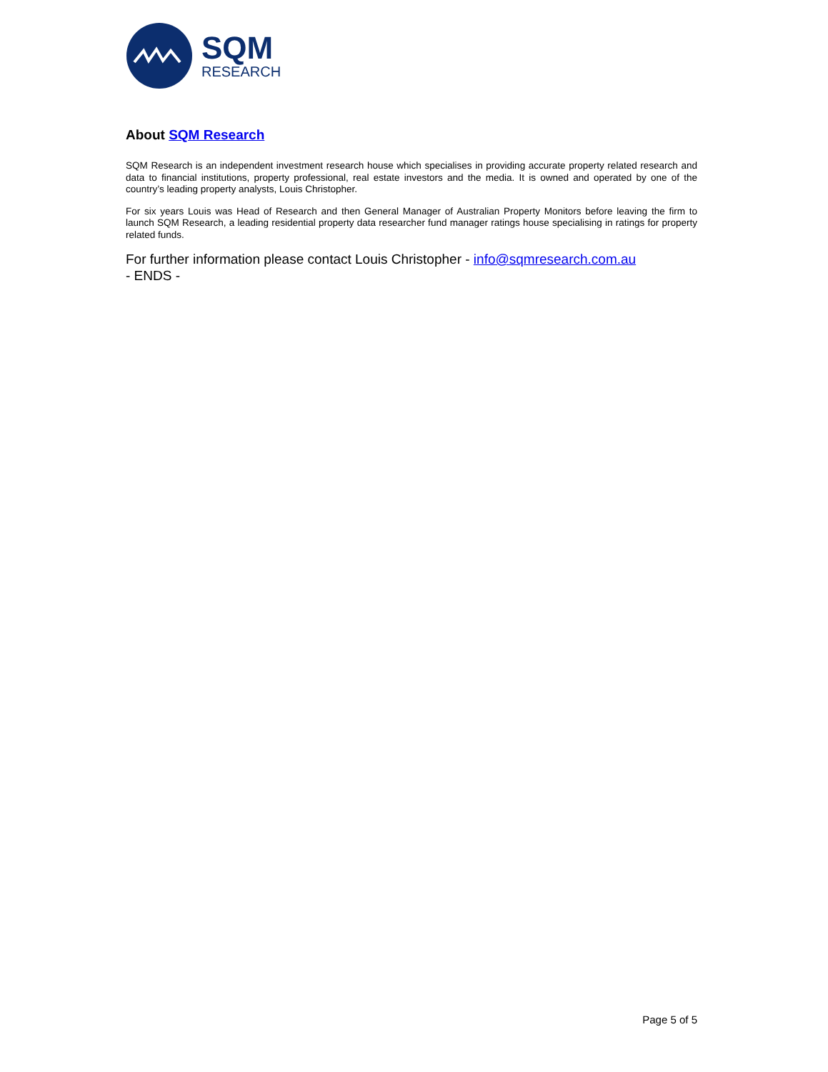SQM
RESEARCH
About SQM Research
SQM Research is an independent investment research house which specialises in providing accurate property related research and data to financial institutions, property professional, real estate investors and the media. It is owned and operated by one of the country’s leading property analysts, Louis Christopher.
For six years Louis was Head of Research and then General Manager of Australian Property Monitors before leaving the firm to launch SQM Research, a leading residential property data researcher fund manager ratings house specialising in ratings for property related funds.
For further information please contact Louis Christopher - info@sqmresearch.com.au
- ENDS -
Page 5 of 5